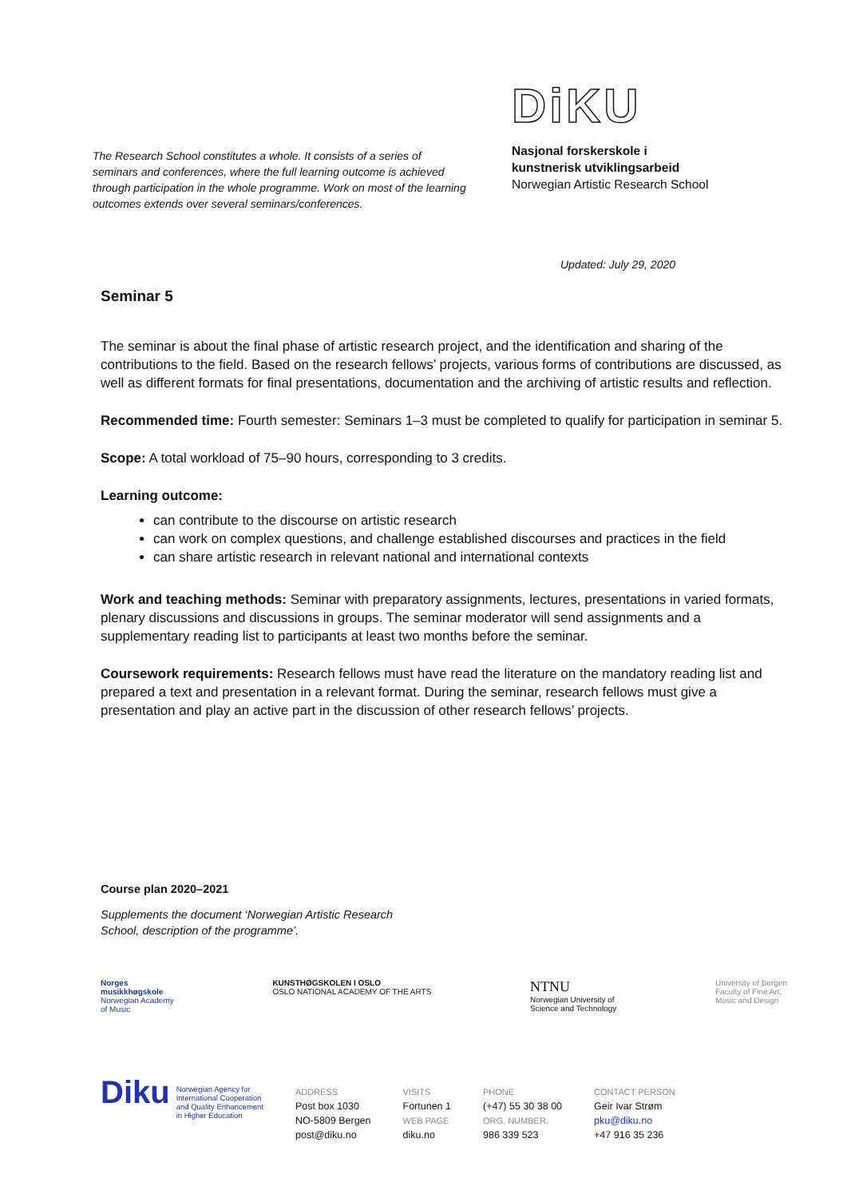The Research School constitutes a whole. It consists of a series of seminars and conferences, where the full learning outcome is achieved through participation in the whole programme. Work on most of the learning outcomes extends over several seminars/conferences.
DiKU
Nasjonal forskerskole i
kunstnerisk utviklingsarbeid
Norwegian Artistic Research School
Updated: July 29, 2020
Seminar 5
The seminar is about the final phase of artistic research project, and the identification and sharing of the contributions to the field. Based on the research fellows’ projects, various forms of contributions are discussed, as well as different formats for final presentations, documentation and the archiving of artistic results and reflection.
Recommended time: Fourth semester: Seminars 1–3 must be completed to qualify for participation in seminar 5.
Scope: A total workload of 75–90 hours, corresponding to 3 credits.
Learning outcome:
can contribute to the discourse on artistic research
can work on complex questions, and challenge established discourses and practices in the field
can share artistic research in relevant national and international contexts
Work and teaching methods: Seminar with preparatory assignments, lectures, presentations in varied formats, plenary discussions and discussions in groups. The seminar moderator will send assignments and a supplementary reading list to participants at least two months before the seminar.
Coursework requirements: Research fellows must have read the literature on the mandatory reading list and prepared a text and presentation in a relevant format. During the seminar, research fellows must give a presentation and play an active part in the discussion of other research fellows’ projects.
Course plan 2020–2021
Supplements the document ‘Norwegian Artistic Research
School, description of the programme’.
Norges
musikkhøgskole
Norwegian Academy
of Music
KUNSTHØGSKOLEN I OSLO
OSLO NATIONAL ACADEMY OF THE ARTS
NTNU
Norwegian University of
Science and Technology
University of Bergen
Faculty of Fine Art,
Music and Design
Diku Norwegian Agency for
International Cooperation
and Quality Enhancement
in Higher Education
ADDRESS
Post box 1030
NO-5809 Bergen
post@diku.no
VISITS
Fortunen 1
WEB PAGE
diku.no
PHONE
(+47) 55 30 38 00
ORG. NUMBER.
986 339 523
CONTACT PERSON
Geir Ivar Strøm
pku@diku.no
+47 916 35 236